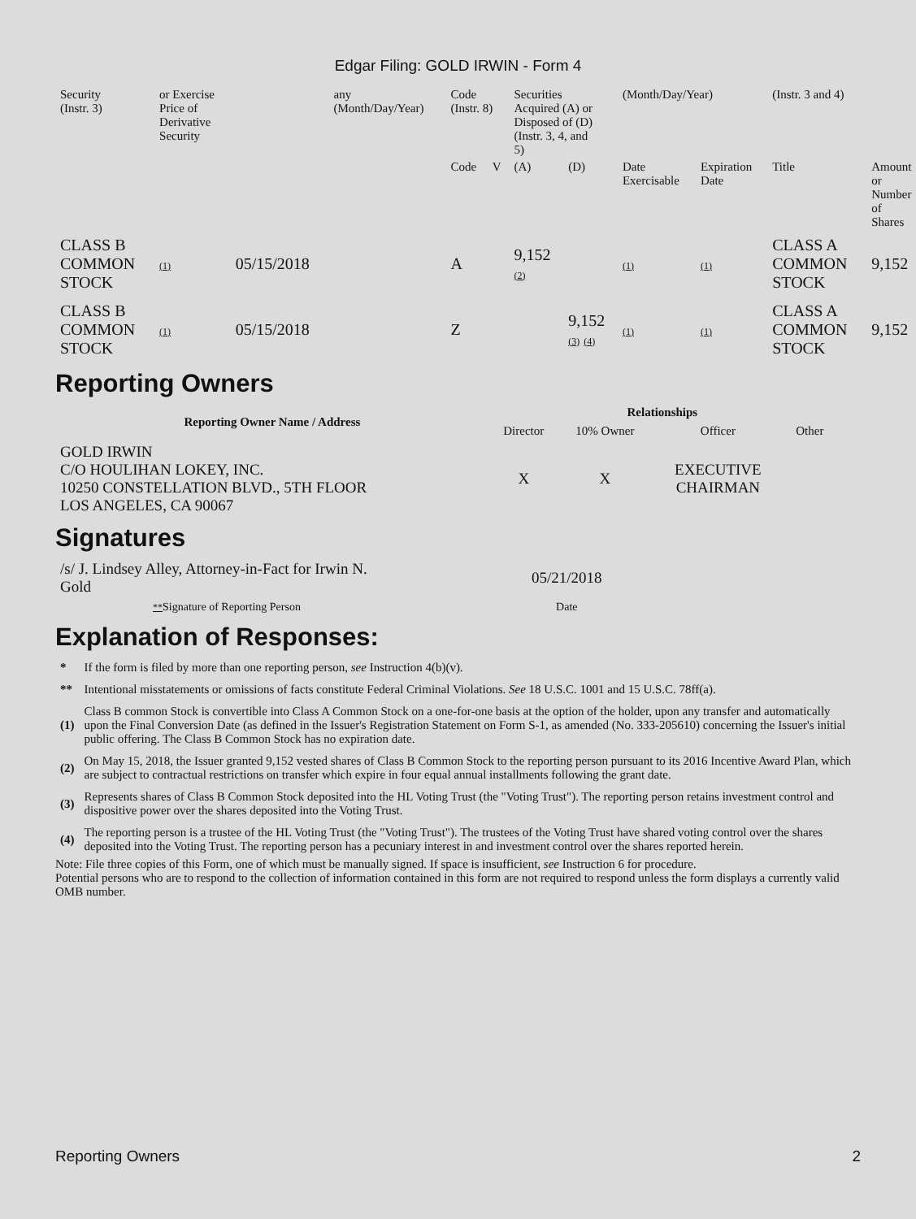Edgar Filing: GOLD IRWIN - Form 4
| Security (Instr. 3) | or Exercise Price of Derivative Security | | any (Month/Day/Year) | Code (Instr. 8) | | Securities Acquired (A) or Disposed of (D) (Instr. 3, 4, and 5) | | (Month/Day/Year) | | (Instr. 3 and 4) | |
| | | | | Code | V | (A) | (D) | Date Exercisable | Expiration Date | Title | Amount or Number of Shares |
| CLASS B COMMON STOCK | (1) | 05/15/2018 | | A | | 9,152 (2) | | (1) | (1) | CLASS A COMMON STOCK | 9,152 |
| CLASS B COMMON STOCK | (1) | 05/15/2018 | | Z | | | 9,152 (3) (4) | (1) | (1) | CLASS A COMMON STOCK | 9,152 |
Reporting Owners
| Reporting Owner Name / Address | Relationships | | | |
| --- | --- | --- | --- | --- |
| | Director | 10% Owner | Officer | Other |
| GOLD IRWIN C/O HOULIHAN LOKEY, INC. 10250 CONSTELLATION BLVD., 5TH FLOOR LOS ANGELES, CA 90067 | X | X | EXECUTIVE CHAIRMAN | |
Signatures
| /s/ J. Lindsey Alley, Attorney-in-Fact for Irwin N. Gold | 05/21/2018 |
| ** Signature of Reporting Person | Date |
Explanation of Responses:
| * | If the form is filed by more than one reporting person, see Instruction 4(b)(v). |
| ** | Intentional misstatements or omissions of facts constitute Federal Criminal Violations. See 18 U.S.C. 1001 and 15 U.S.C. 78ff(a). |
| (1) | Class B common Stock is convertible into Class A Common Stock on a one-for-one basis at the option of the holder, upon any transfer and automatically upon the Final Conversion Date (as defined in the Issuer's Registration Statement on Form S-1, as amended (No. 333-205610) concerning the Issuer's initial public offering. The Class B Common Stock has no expiration date. |
| (2) | On May 15, 2018, the Issuer granted 9,152 vested shares of Class B Common Stock to the reporting person pursuant to its 2016 Incentive Award Plan, which are subject to contractual restrictions on transfer which expire in four equal annual installments following the grant date. |
| (3) | Represents shares of Class B Common Stock deposited into the HL Voting Trust (the "Voting Trust"). The reporting person retains investment control and dispositive power over the shares deposited into the Voting Trust. |
| (4) | The reporting person is a trustee of the HL Voting Trust (the "Voting Trust"). The trustees of the Voting Trust have shared voting control over the shares deposited into the Voting Trust. The reporting person has a pecuniary interest in and investment control over the shares reported herein. |
Note: File three copies of this Form, one of which must be manually signed. If space is insufficient, see Instruction 6 for procedure.
Potential persons who are to respond to the collection of information contained in this form are not required to respond unless the form displays a currently valid OMB number.
Reporting Owners 2